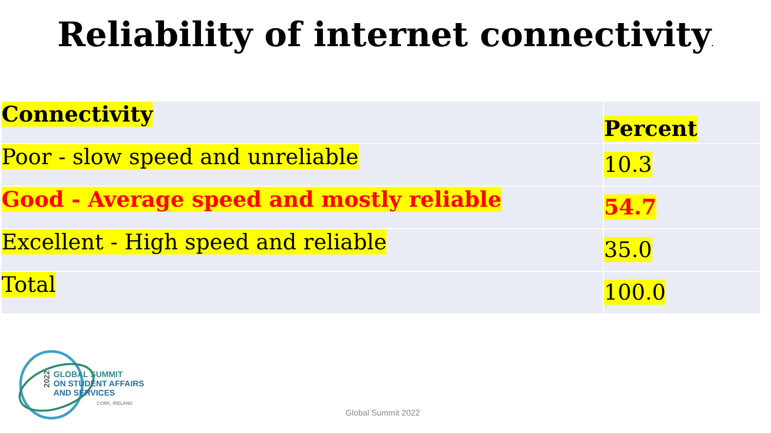Reliability of internet connectivity.
| Connectivity | Percent |
| Poor - slow speed and unreliable | 10.3 |
| Good - Average speed and mostly reliable | 54.7 |
| Excellent - High speed and reliable | 35.0 |
| Total | 100.0 |
GLOBAL SUMMIT
ON STUDENT AFFAIRS
AND SERVICES
CORK, IRELAND
2022
Global Summit 2022